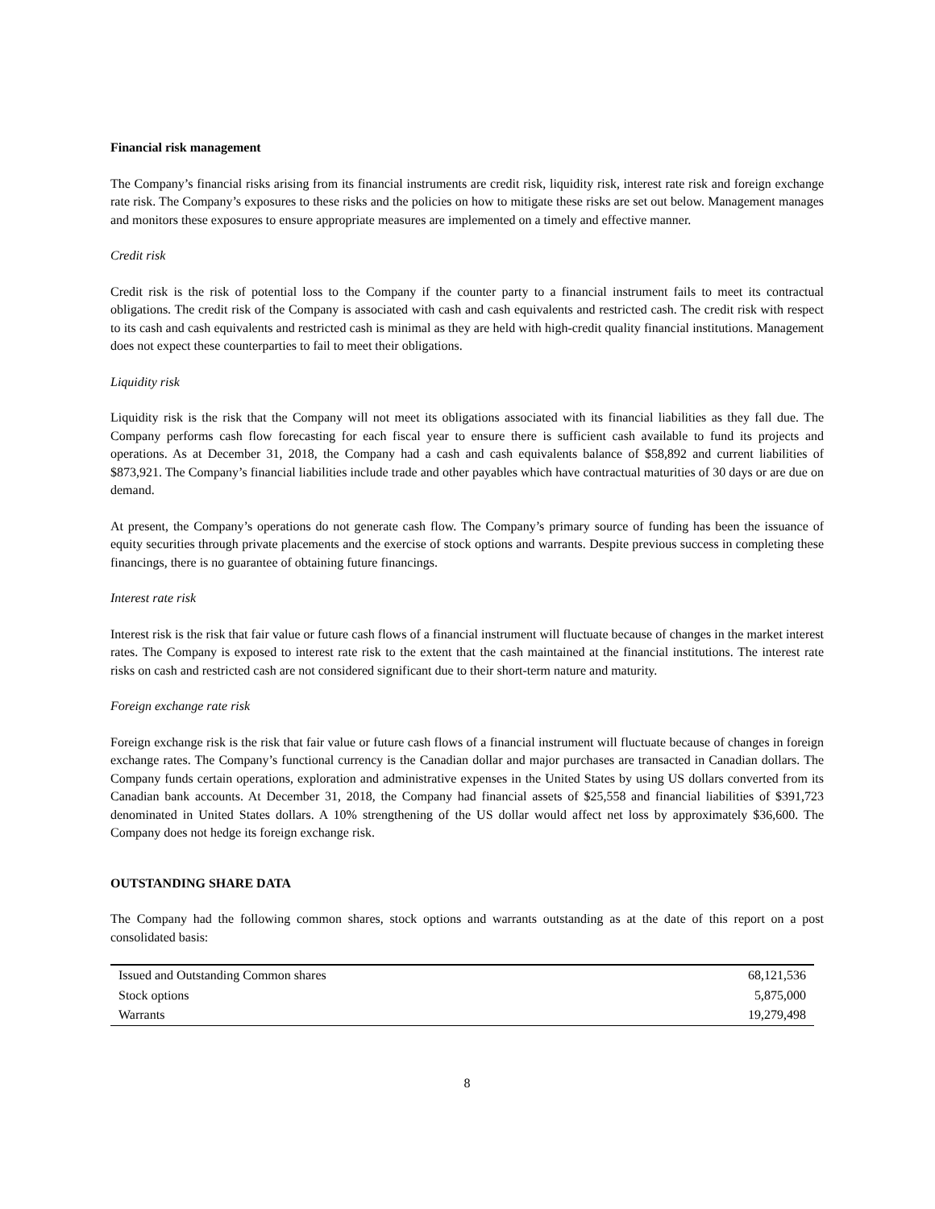Financial risk management
The Company’s financial risks arising from its financial instruments are credit risk, liquidity risk, interest rate risk and foreign exchange rate risk. The Company’s exposures to these risks and the policies on how to mitigate these risks are set out below. Management manages and monitors these exposures to ensure appropriate measures are implemented on a timely and effective manner.
Credit risk
Credit risk is the risk of potential loss to the Company if the counter party to a financial instrument fails to meet its contractual obligations. The credit risk of the Company is associated with cash and cash equivalents and restricted cash. The credit risk with respect to its cash and cash equivalents and restricted cash is minimal as they are held with high-credit quality financial institutions. Management does not expect these counterparties to fail to meet their obligations.
Liquidity risk
Liquidity risk is the risk that the Company will not meet its obligations associated with its financial liabilities as they fall due. The Company performs cash flow forecasting for each fiscal year to ensure there is sufficient cash available to fund its projects and operations. As at December 31, 2018, the Company had a cash and cash equivalents balance of $58,892 and current liabilities of $873,921. The Company’s financial liabilities include trade and other payables which have contractual maturities of 30 days or are due on demand.
At present, the Company’s operations do not generate cash flow. The Company’s primary source of funding has been the issuance of equity securities through private placements and the exercise of stock options and warrants. Despite previous success in completing these financings, there is no guarantee of obtaining future financings.
Interest rate risk
Interest risk is the risk that fair value or future cash flows of a financial instrument will fluctuate because of changes in the market interest rates. The Company is exposed to interest rate risk to the extent that the cash maintained at the financial institutions. The interest rate risks on cash and restricted cash are not considered significant due to their short-term nature and maturity.
Foreign exchange rate risk
Foreign exchange risk is the risk that fair value or future cash flows of a financial instrument will fluctuate because of changes in foreign exchange rates. The Company’s functional currency is the Canadian dollar and major purchases are transacted in Canadian dollars. The Company funds certain operations, exploration and administrative expenses in the United States by using US dollars converted from its Canadian bank accounts. At December 31, 2018, the Company had financial assets of $25,558 and financial liabilities of $391,723 denominated in United States dollars. A 10% strengthening of the US dollar would affect net loss by approximately $36,600. The Company does not hedge its foreign exchange risk.
OUTSTANDING SHARE DATA
The Company had the following common shares, stock options and warrants outstanding as at the date of this report on a post consolidated basis:
| Issued and Outstanding Common shares | 68,121,536 |
| Stock options | 5,875,000 |
| Warrants | 19,279,498 |
8